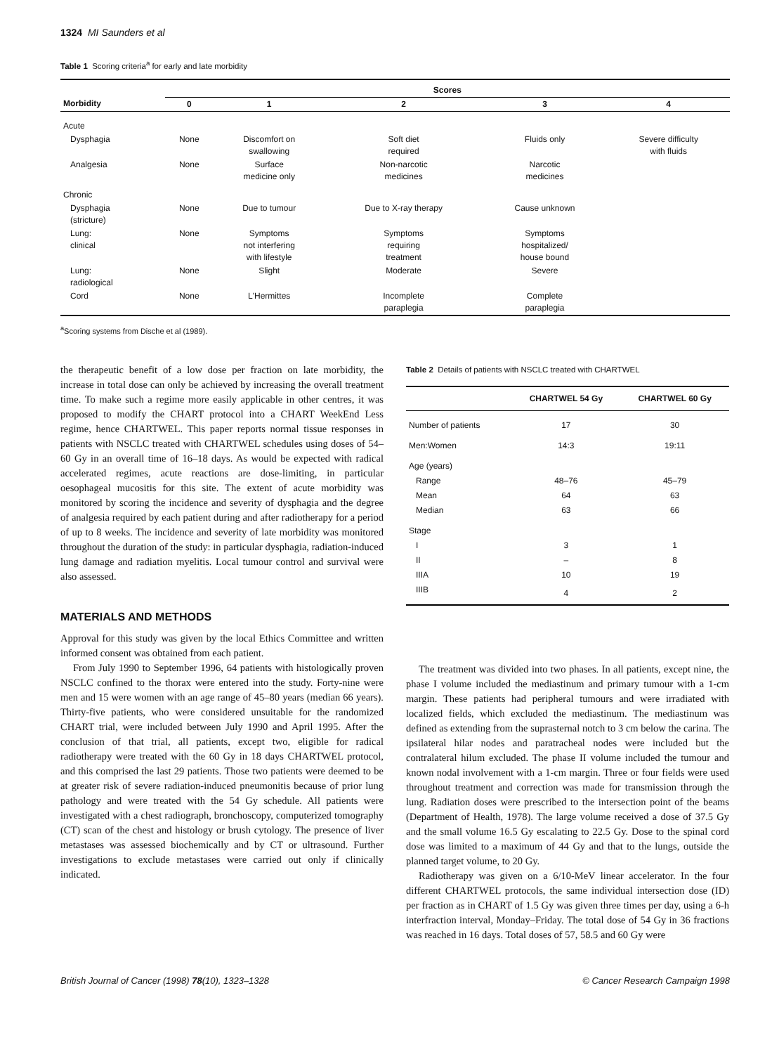1324 MI Saunders et al
Table 1 Scoring criteria<sup>a</sup> for early and late morbidity
| | Scores | | | | |
| --- | --- | --- | --- | --- | --- |
| Morbidity | 0 | 1 | 2 | 3 | 4 |
| Acute | | | | | |
| Dysphagia | None | Discomfort on swallowing | Soft diet required | Fluids only | Severe difficulty with fluids |
| Analgesia | None | Surface medicine only | Non-narcotic medicines | Narcotic medicines | |
| Chronic | | | | | |
| Dysphagia (stricture) | None | Due to tumour | Due to X-ray therapy | Cause unknown | |
| Lung: clinical | None | Symptoms not interfering with lifestyle | Symptoms requiring treatment | Symptoms hospitalized/ house bound | |
| Lung: radiological | None | Slight | Moderate | Severe | |
| Cord | None | L'Hermittes | Incomplete paraplegia | Complete paraplegia | |
<sup>a</sup> Scoring systems from Dische et al (1989).
the therapeutic benefit of a low dose per fraction on late morbidity, the increase in total dose can only be achieved by increasing the overall treatment time. To make such a regime more easily applicable in other centres, it was proposed to modify the CHART protocol into a CHART WeekEnd Less regime, hence CHARTWEL. This paper reports normal tissue responses in patients with NSCLC treated with CHARTWEL schedules using doses of 54–60 Gy in an overall time of 16–18 days. As would be expected with radical accelerated regimes, acute reactions are dose-limiting, in particular oesophageal mucositis for this site. The extent of acute morbidity was monitored by scoring the incidence and severity of dysphagia and the degree of analgesia required by each patient during and after radiotherapy for a period of up to 8 weeks. The incidence and severity of late morbidity was monitored throughout the duration of the study: in particular dysphagia, radiation-induced lung damage and radiation myelitis. Local tumour control and survival were also assessed.
MATERIALS AND METHODS
Approval for this study was given by the local Ethics Committee and written informed consent was obtained from each patient.
From July 1990 to September 1996, 64 patients with histologically proven NSCLC confined to the thorax were entered into the study. Forty-nine were men and 15 were women with an age range of 45–80 years (median 66 years). Thirty-five patients, who were considered unsuitable for the randomized CHART trial, were included between July 1990 and April 1995. After the conclusion of that trial, all patients, except two, eligible for radical radiotherapy were treated with the 60 Gy in 18 days CHARTWEL protocol, and this comprised the last 29 patients. Those two patients were deemed to be at greater risk of severe radiation-induced pneumonitis because of prior lung pathology and were treated with the 54 Gy schedule. All patients were investigated with a chest radiograph, bronchoscopy, computerized tomography (CT) scan of the chest and histology or brush cytology. The presence of liver metastases was assessed biochemically and by CT or ultrasound. Further investigations to exclude metastases were carried out only if clinically indicated.
Table 2 Details of patients with NSCLC treated with CHARTWEL
| | CHARTWEL 54 Gy | CHARTWEL 60 Gy |
| --- | --- | --- |
| Number of patients | 17 | 30 |
| Men:Women | 14:3 | 19:11 |
| Age (years) | | |
| Range | 48–76 | 45–79 |
| Mean | 64 | 63 |
| Median | 63 | 66 |
| Stage | | |
| I | 3 | 1 |
| II | – | 8 |
| IIIA | 10 | 19 |
| IIIB | 4 | 2 |
The treatment was divided into two phases. In all patients, except nine, the phase I volume included the mediastinum and primary tumour with a 1-cm margin. These patients had peripheral tumours and were irradiated with localized fields, which excluded the mediastinum. The mediastinum was defined as extending from the suprasternal notch to 3 cm below the carina. The ipsilateral hilar nodes and paratracheal nodes were included but the contralateral hilum excluded. The phase II volume included the tumour and known nodal involvement with a 1-cm margin. Three or four fields were used throughout treatment and correction was made for transmission through the lung. Radiation doses were prescribed to the intersection point of the beams (Department of Health, 1978). The large volume received a dose of 37.5 Gy and the small volume 16.5 Gy escalating to 22.5 Gy. Dose to the spinal cord dose was limited to a maximum of 44 Gy and that to the lungs, outside the planned target volume, to 20 Gy.
Radiotherapy was given on a 6/10-MeV linear accelerator. In the four different CHARTWEL protocols, the same individual intersection dose (ID) per fraction as in CHART of 1.5 Gy was given three times per day, using a 6-h interfraction interval, Monday–Friday. The total dose of 54 Gy in 36 fractions was reached in 16 days. Total doses of 57, 58.5 and 60 Gy were
British Journal of Cancer (1998) 78(10), 1323–1328 © Cancer Research Campaign 1998